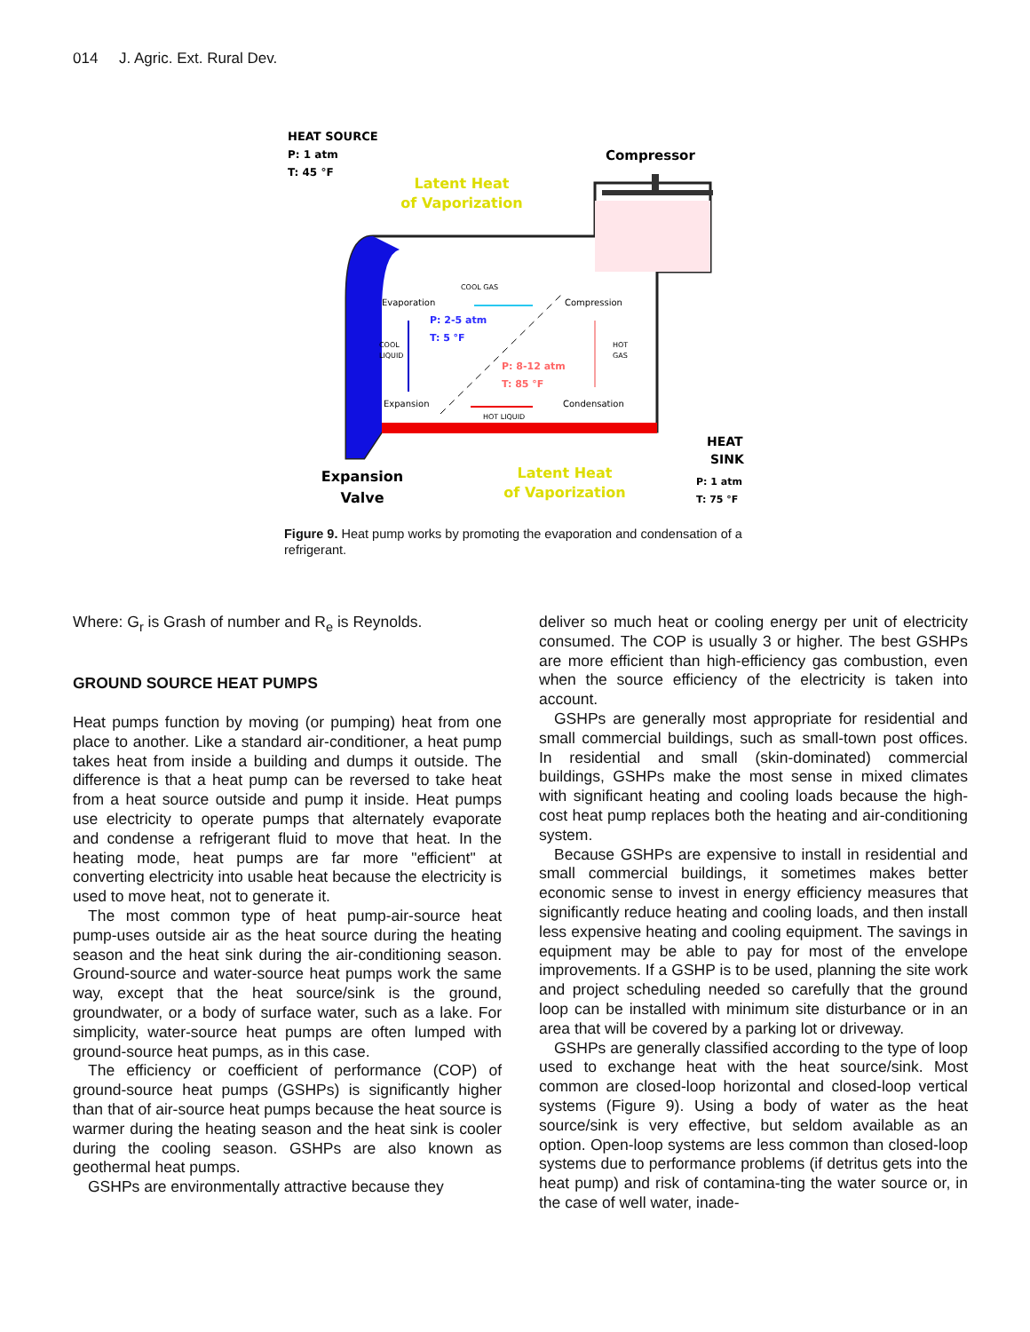014 J. Agric. Ext. Rural Dev.
HEAT SOURCE
P: 1 atm
T: 45 °F
Compressor
Latent Heat
of Vaporization
COOL GAS
Evaporation
Compression
P: 2-5 atm
T: 5 °F
COOL
LIQUID
HOT
GAS
P: 8-12 atm
T: 85 °F
Expansion
Condensation
HOT LIQUID
HEAT
SINK
P: 1 atm
T: 75 °F
Expansion
Valve
Latent Heat
of Vaporization
Figure 9. Heat pump works by promoting the evaporation and condensation of a refrigerant.
Where: G<sub>r</sub> is Grash of number and R<sub>e</sub> is Reynolds.
GROUND SOURCE HEAT PUMPS
Heat pumps function by moving (or pumping) heat from one place to another. Like a standard air-conditioner, a heat pump takes heat from inside a building and dumps it outside. The difference is that a heat pump can be reversed to take heat from a heat source outside and pump it inside. Heat pumps use electricity to operate pumps that alternately evaporate and condense a refrigerant fluid to move that heat. In the heating mode, heat pumps are far more "efficient" at converting electricity into usable heat because the electricity is used to move heat, not to generate it.
The most common type of heat pump-air-source heat pump-uses outside air as the heat source during the heating season and the heat sink during the air-conditioning season. Ground-source and water-source heat pumps work the same way, except that the heat source/sink is the ground, groundwater, or a body of surface water, such as a lake. For simplicity, water-source heat pumps are often lumped with ground-source heat pumps, as in this case.
The efficiency or coefficient of performance (COP) of ground-source heat pumps (GSHPs) is significantly higher than that of air-source heat pumps because the heat source is warmer during the heating season and the heat sink is cooler during the cooling season. GSHPs are also known as geothermal heat pumps.
GSHPs are environmentally attractive because they
deliver so much heat or cooling energy per unit of electricity consumed. The COP is usually 3 or higher. The best GSHPs are more efficient than high-efficiency gas combustion, even when the source efficiency of the electricity is taken into account.
GSHPs are generally most appropriate for residential and small commercial buildings, such as small-town post offices. In residential and small (skin-dominated) commercial buildings, GSHPs make the most sense in mixed climates with significant heating and cooling loads because the high-cost heat pump replaces both the heating and air-conditioning system.
Because GSHPs are expensive to install in residential and small commercial buildings, it sometimes makes better economic sense to invest in energy efficiency measures that significantly reduce heating and cooling loads, and then install less expensive heating and cooling equipment. The savings in equipment may be able to pay for most of the envelope improvements. If a GSHP is to be used, planning the site work and project scheduling needed so carefully that the ground loop can be installed with minimum site disturbance or in an area that will be covered by a parking lot or driveway.
GSHPs are generally classified according to the type of loop used to exchange heat with the heat source/sink. Most common are closed-loop horizontal and closed-loop vertical systems (Figure 9). Using a body of water as the heat source/sink is very effective, but seldom available as an option. Open-loop systems are less common than closed-loop systems due to performance problems (if detritus gets into the heat pump) and risk of contamina-ting the water source or, in the case of well water, inade-